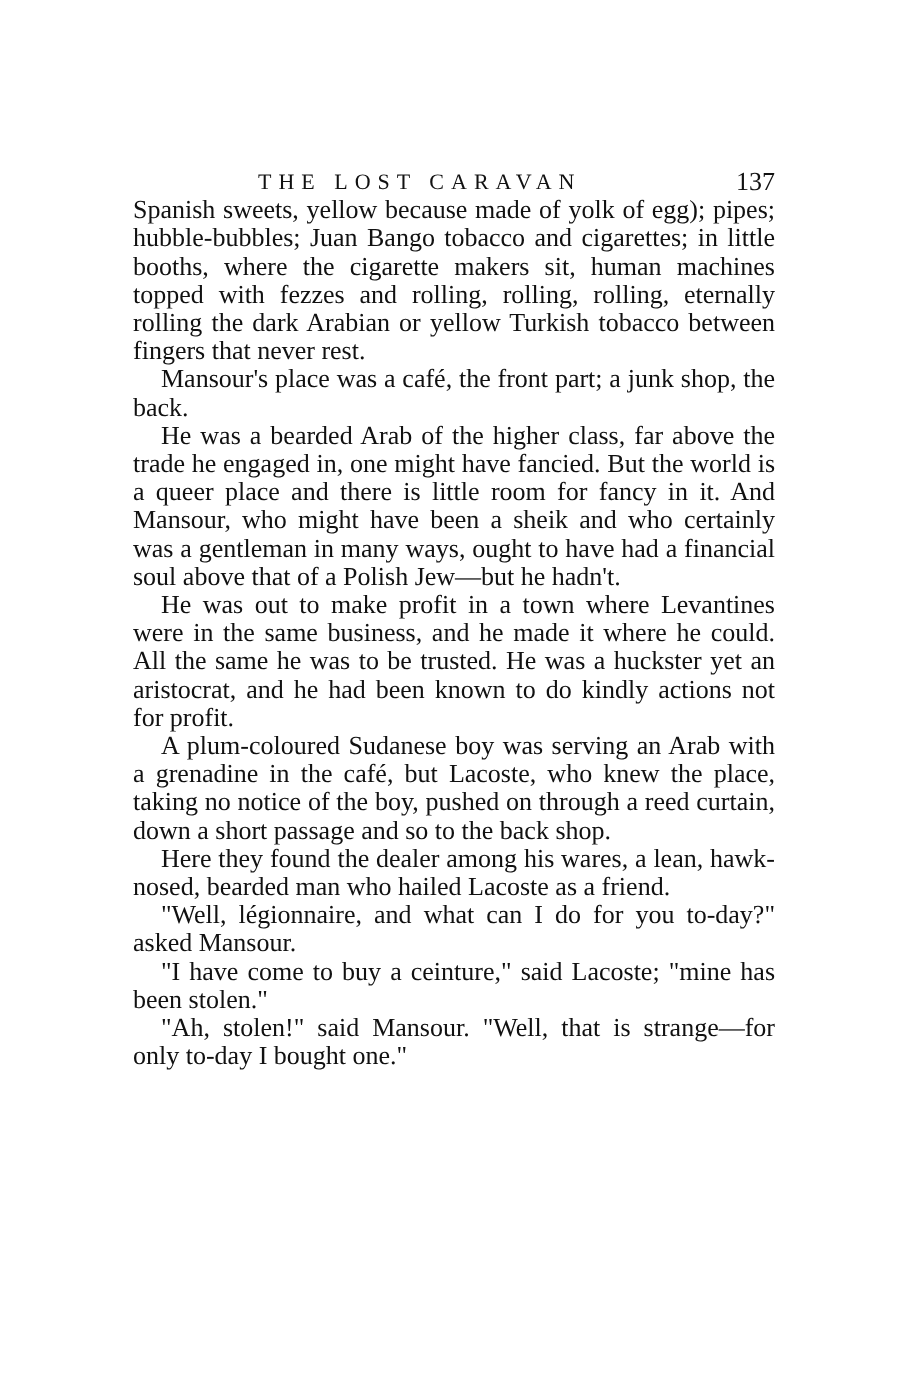THE LOST CARAVAN 137
Spanish sweets, yellow because made of yolk of egg); pipes; hubble-bubbles; Juan Bango tobacco and cigarettes; in little booths, where the cigarette makers sit, human machines topped with fezzes and rolling, rolling, rolling, eternally rolling the dark Arabian or yellow Turkish tobacco between fingers that never rest.
Mansour's place was a café, the front part; a junk shop, the back.
He was a bearded Arab of the higher class, far above the trade he engaged in, one might have fancied. But the world is a queer place and there is little room for fancy in it. And Mansour, who might have been a sheik and who certainly was a gentleman in many ways, ought to have had a financial soul above that of a Polish Jew—but he hadn't.
He was out to make profit in a town where Levantines were in the same business, and he made it where he could. All the same he was to be trusted. He was a huckster yet an aristocrat, and he had been known to do kindly actions not for profit.
A plum-coloured Sudanese boy was serving an Arab with a grenadine in the café, but Lacoste, who knew the place, taking no notice of the boy, pushed on through a reed curtain, down a short passage and so to the back shop.
Here they found the dealer among his wares, a lean, hawk-nosed, bearded man who hailed Lacoste as a friend.
"Well, légionnaire, and what can I do for you to-day?" asked Mansour.
"I have come to buy a ceinture," said Lacoste; "mine has been stolen."
"Ah, stolen!" said Mansour. "Well, that is strange—for only to-day I bought one."